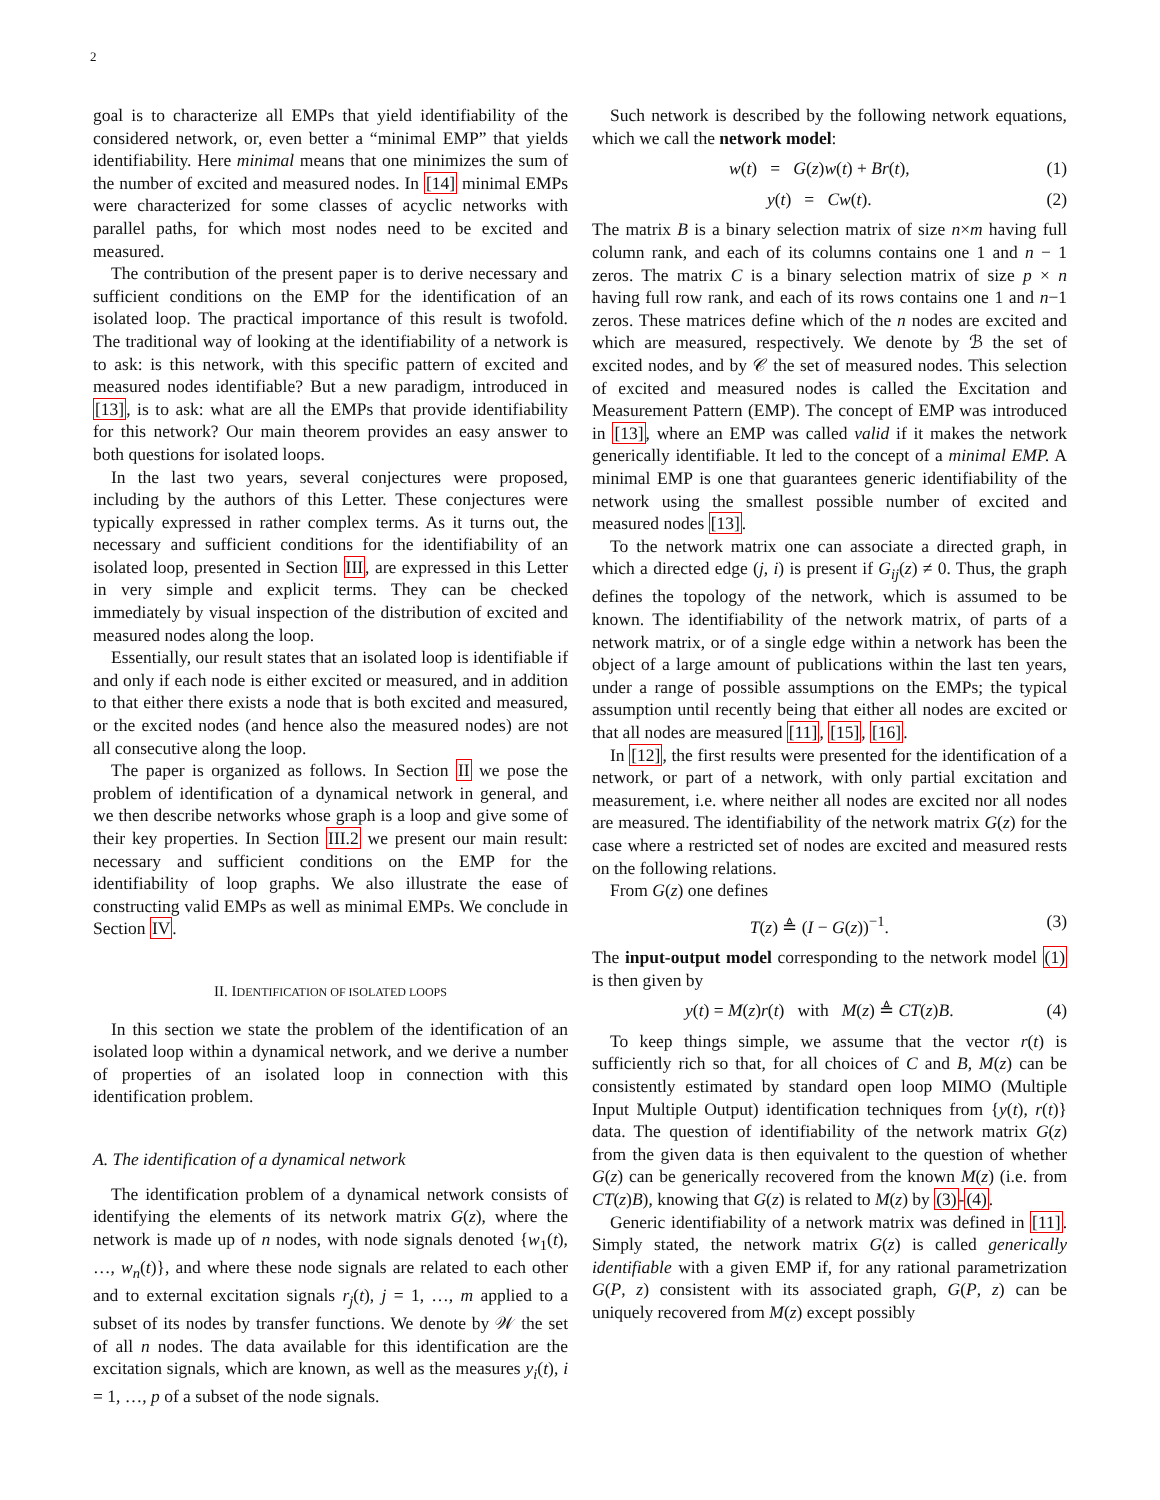2
goal is to characterize all EMPs that yield identifiability of the considered network, or, even better a “minimal EMP” that yields identifiability. Here minimal means that one minimizes the sum of the number of excited and measured nodes. In [14] minimal EMPs were characterized for some classes of acyclic networks with parallel paths, for which most nodes need to be excited and measured.
The contribution of the present paper is to derive necessary and sufficient conditions on the EMP for the identification of an isolated loop. The practical importance of this result is twofold. The traditional way of looking at the identifiability of a network is to ask: is this network, with this specific pattern of excited and measured nodes identifiable? But a new paradigm, introduced in [13], is to ask: what are all the EMPs that provide identifiability for this network? Our main theorem provides an easy answer to both questions for isolated loops.
In the last two years, several conjectures were proposed, including by the authors of this Letter. These conjectures were typically expressed in rather complex terms. As it turns out, the necessary and sufficient conditions for the identifiability of an isolated loop, presented in Section III, are expressed in this Letter in very simple and explicit terms. They can be checked immediately by visual inspection of the distribution of excited and measured nodes along the loop.
Essentially, our result states that an isolated loop is identifiable if and only if each node is either excited or measured, and in addition to that either there exists a node that is both excited and measured, or the excited nodes (and hence also the measured nodes) are not all consecutive along the loop.
The paper is organized as follows. In Section II we pose the problem of identification of a dynamical network in general, and we then describe networks whose graph is a loop and give some of their key properties. In Section III.2 we present our main result: necessary and sufficient conditions on the EMP for the identifiability of loop graphs. We also illustrate the ease of constructing valid EMPs as well as minimal EMPs. We conclude in Section IV.
II. IDENTIFICATION OF ISOLATED LOOPS
In this section we state the problem of the identification of an isolated loop within a dynamical network, and we derive a number of properties of an isolated loop in connection with this identification problem.
A. The identification of a dynamical network
The identification problem of a dynamical network consists of identifying the elements of its network matrix G(z), where the network is made up of n nodes, with node signals denoted {w<sub>1</sub>(t), …, w<sub>n</sub>(t)}, and where these node signals are related to each other and to external excitation signals r<sub>j</sub>(t), j = 1, …, m applied to a subset of its nodes by transfer functions. We denote by 𝒲 the set of all n nodes. The data available for this identification are the excitation signals, which are known, as well as the measures y<sub>i</sub>(t), i = 1, …, p of a subset of the node signals.
Such network is described by the following network equations, which we call the network model:
w(t) = G(z)w(t) + Br(t), (1)
y(t) = Cw(t). (2)
The matrix B is a binary selection matrix of size n×m having full column rank, and each of its columns contains one 1 and n − 1 zeros. The matrix C is a binary selection matrix of size p × n having full row rank, and each of its rows contains one 1 and n−1 zeros. These matrices define which of the n nodes are excited and which are measured, respectively. We denote by ℬ the set of excited nodes, and by 𝒞 the set of measured nodes. This selection of excited and measured nodes is called the Excitation and Measurement Pattern (EMP). The concept of EMP was introduced in [13], where an EMP was called valid if it makes the network generically identifiable. It led to the concept of a minimal EMP. A minimal EMP is one that guarantees generic identifiability of the network using the smallest possible number of excited and measured nodes [13].
To the network matrix one can associate a directed graph, in which a directed edge (j, i) is present if G<sub>ij</sub>(z) ≠ 0. Thus, the graph defines the topology of the network, which is assumed to be known. The identifiability of the network matrix, of parts of a network matrix, or of a single edge within a network has been the object of a large amount of publications within the last ten years, under a range of possible assumptions on the EMPs; the typical assumption until recently being that either all nodes are excited or that all nodes are measured [11], [15], [16].
In [12], the first results were presented for the identification of a network, or part of a network, with only partial excitation and measurement, i.e. where neither all nodes are excited nor all nodes are measured. The identifiability of the network matrix G(z) for the case where a restricted set of nodes are excited and measured rests on the following relations.
From G(z) one defines
T(z) ≜ (I − G(z))<sup>−1</sup>. (3)
The input-output model corresponding to the network model (1) is then given by
y(t) = M(z)r(t) with M(z) ≜ CT(z)B. (4)
To keep things simple, we assume that the vector r(t) is sufficiently rich so that, for all choices of C and B, M(z) can be consistently estimated by standard open loop MIMO (Multiple Input Multiple Output) identification techniques from {y(t), r(t)} data. The question of identifiability of the network matrix G(z) from the given data is then equivalent to the question of whether G(z) can be generically recovered from the known M(z) (i.e. from CT(z)B), knowing that G(z) is related to M(z) by (3)-(4).
Generic identifiability of a network matrix was defined in [11]. Simply stated, the network matrix G(z) is called generically identifiable with a given EMP if, for any rational parametrization G(P, z) consistent with its associated graph, G(P, z) can be uniquely recovered from M(z) except possibly